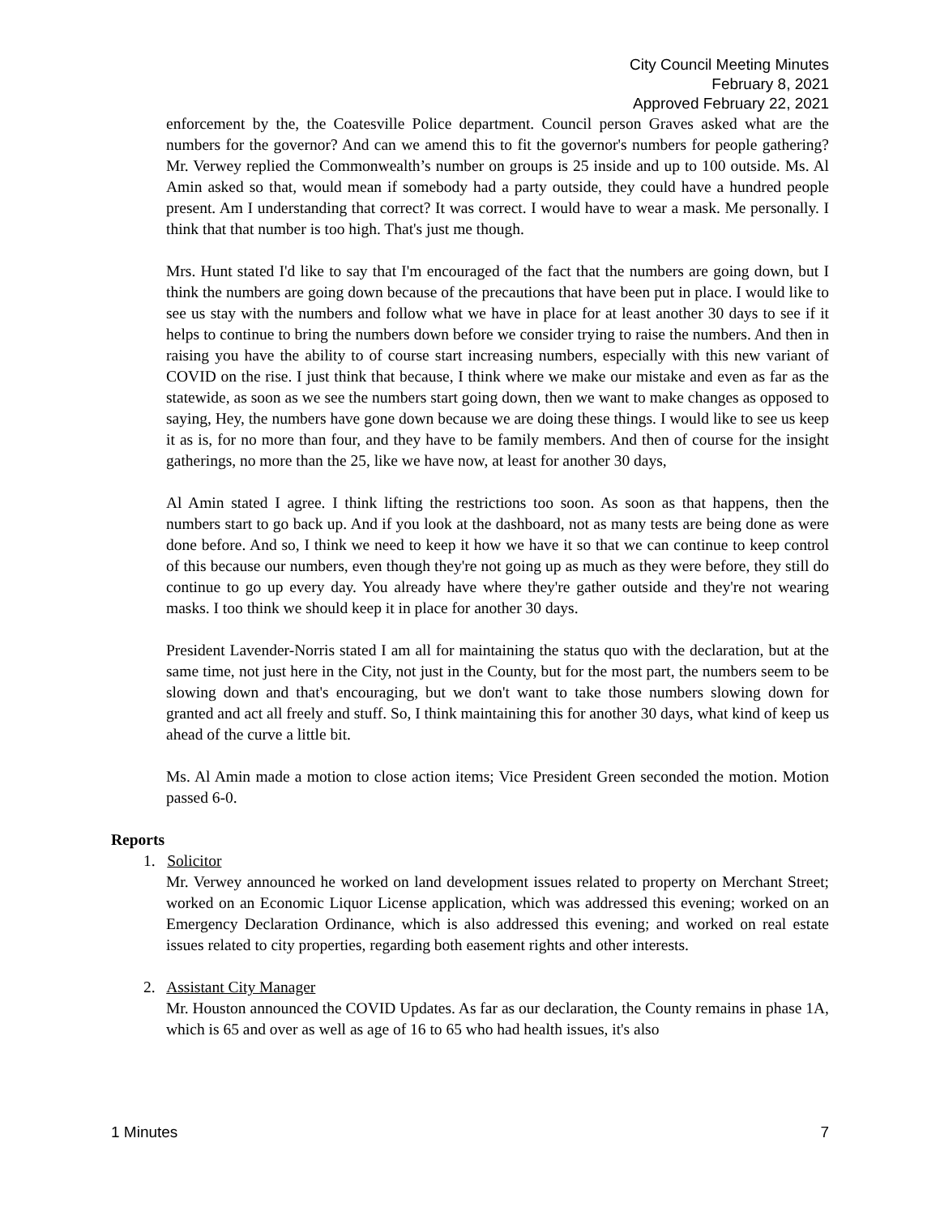City Council Meeting Minutes
February 8, 2021
Approved February 22, 2021
enforcement by the, the Coatesville Police department. Council person Graves asked what are the numbers for the governor? And can we amend this to fit the governor's numbers for people gathering? Mr. Verwey replied the Commonwealth’s number on groups is 25 inside and up to 100 outside. Ms. Al Amin asked so that, would mean if somebody had a party outside, they could have a hundred people present. Am I understanding that correct? It was correct. I would have to wear a mask. Me personally. I think that that number is too high. That's just me though.
Mrs. Hunt stated I'd like to say that I'm encouraged of the fact that the numbers are going down, but I think the numbers are going down because of the precautions that have been put in place. I would like to see us stay with the numbers and follow what we have in place for at least another 30 days to see if it helps to continue to bring the numbers down before we consider trying to raise the numbers. And then in raising you have the ability to of course start increasing numbers, especially with this new variant of COVID on the rise. I just think that because, I think where we make our mistake and even as far as the statewide, as soon as we see the numbers start going down, then we want to make changes as opposed to saying, Hey, the numbers have gone down because we are doing these things. I would like to see us keep it as is, for no more than four, and they have to be family members. And then of course for the insight gatherings, no more than the 25, like we have now, at least for another 30 days,
Al Amin stated I agree. I think lifting the restrictions too soon. As soon as that happens, then the numbers start to go back up. And if you look at the dashboard, not as many tests are being done as were done before. And so, I think we need to keep it how we have it so that we can continue to keep control of this because our numbers, even though they're not going up as much as they were before, they still do continue to go up every day. You already have where they're gather outside and they're not wearing masks. I too think we should keep it in place for another 30 days.
President Lavender-Norris stated I am all for maintaining the status quo with the declaration, but at the same time, not just here in the City, not just in the County, but for the most part, the numbers seem to be slowing down and that's encouraging, but we don't want to take those numbers slowing down for granted and act all freely and stuff. So, I think maintaining this for another 30 days, what kind of keep us ahead of the curve a little bit.
Ms. Al Amin made a motion to close action items; Vice President Green seconded the motion. Motion passed 6-0.
Reports
1. Solicitor
Mr. Verwey announced he worked on land development issues related to property on Merchant Street; worked on an Economic Liquor License application, which was addressed this evening; worked on an Emergency Declaration Ordinance, which is also addressed this evening; and worked on real estate issues related to city properties, regarding both easement rights and other interests.
2. Assistant City Manager
Mr. Houston announced the COVID Updates. As far as our declaration, the County remains in phase 1A, which is 65 and over as well as age of 16 to 65 who had health issues, it's also
1 Minutes 7